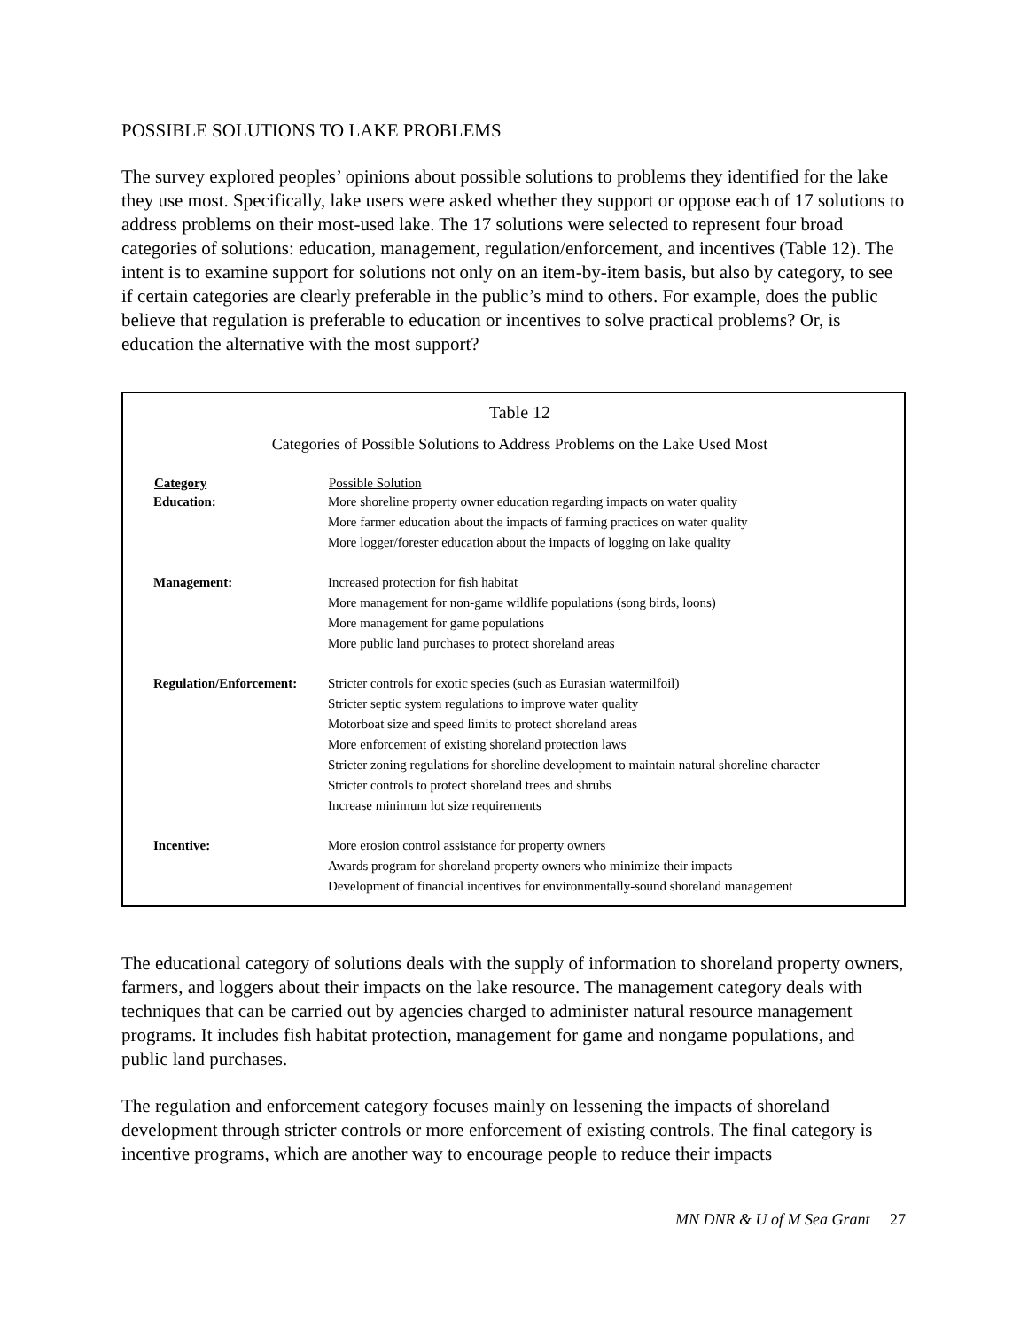POSSIBLE SOLUTIONS TO LAKE PROBLEMS
The survey explored peoples’ opinions about possible solutions to problems they identified for the lake they use most. Specifically, lake users were asked whether they support or oppose each of 17 solutions to address problems on their most-used lake. The 17 solutions were selected to represent four broad categories of solutions: education, management, regulation/enforcement, and incentives (Table 12). The intent is to examine support for solutions not only on an item-by-item basis, but also by category, to see if certain categories are clearly preferable in the public’s mind to others. For example, does the public believe that regulation is preferable to education or incentives to solve practical problems? Or, is education the alternative with the most support?
Table 12
Categories of Possible Solutions to Address Problems on the Lake Used Most
| Category | Possible Solution |
| --- | --- |
| Education: | More shoreline property owner education regarding impacts on water quality More farmer education about the impacts of farming practices on water quality More logger/forester education about the impacts of logging on lake quality |
| Management: | Increased protection for fish habitat More management for non-game wildlife populations (song birds, loons) More management for game populations More public land purchases to protect shoreland areas |
| Regulation/Enforcement: | Stricter controls for exotic species (such as Eurasian watermilfoil) Stricter septic system regulations to improve water quality Motorboat size and speed limits to protect shoreland areas More enforcement of existing shoreland protection laws Stricter zoning regulations for shoreline development to maintain natural shoreline character Stricter controls to protect shoreland trees and shrubs Increase minimum lot size requirements |
| Incentive: | More erosion control assistance for property owners Awards program for shoreland property owners who minimize their impacts Development of financial incentives for environmentally-sound shoreland management |
The educational category of solutions deals with the supply of information to shoreland property owners, farmers, and loggers about their impacts on the lake resource. The management category deals with techniques that can be carried out by agencies charged to administer natural resource management programs. It includes fish habitat protection, management for game and nongame populations, and public land purchases.
The regulation and enforcement category focuses mainly on lessening the impacts of shoreland development through stricter controls or more enforcement of existing controls. The final category is incentive programs, which are another way to encourage people to reduce their impacts
MN DNR & U of M Sea Grant 27